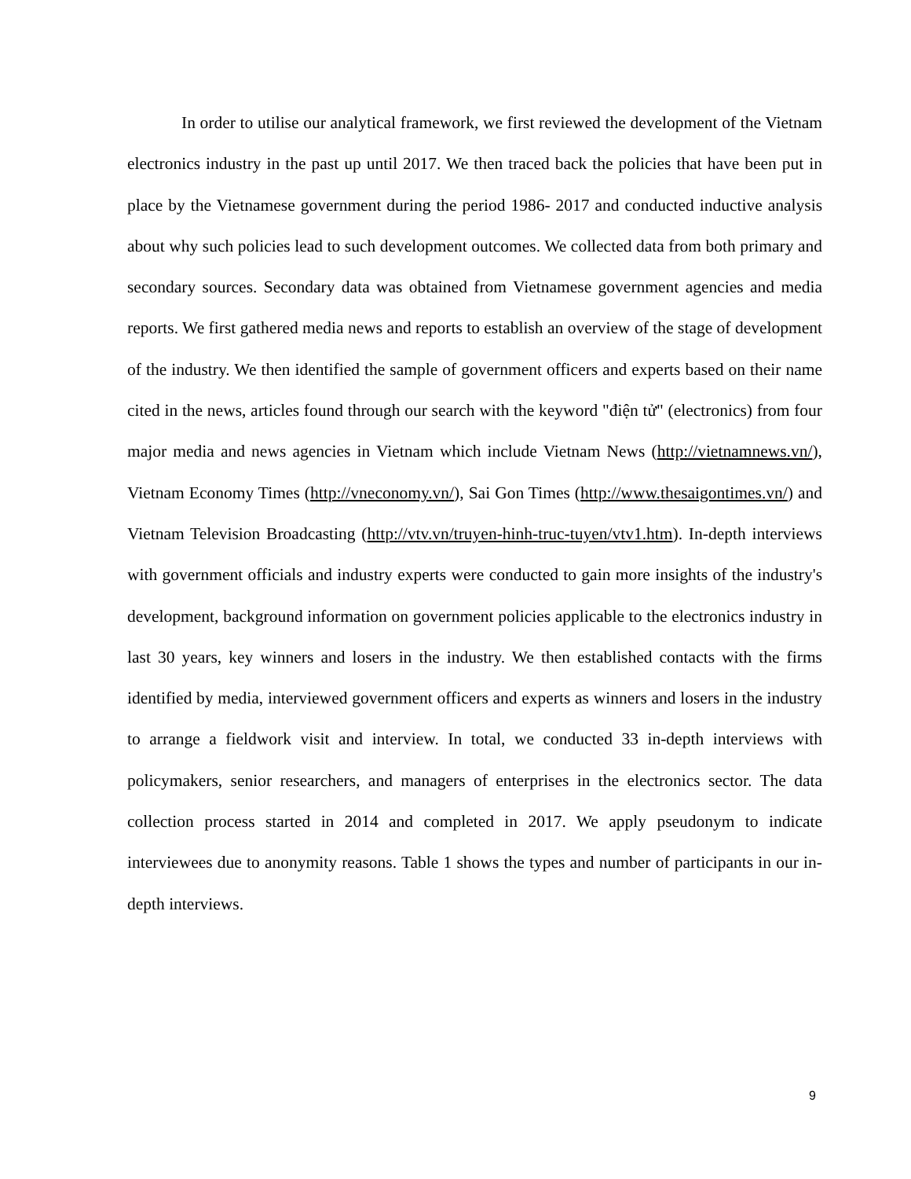In order to utilise our analytical framework, we first reviewed the development of the Vietnam electronics industry in the past up until 2017. We then traced back the policies that have been put in place by the Vietnamese government during the period 1986- 2017 and conducted inductive analysis about why such policies lead to such development outcomes. We collected data from both primary and secondary sources. Secondary data was obtained from Vietnamese government agencies and media reports. We first gathered media news and reports to establish an overview of the stage of development of the industry. We then identified the sample of government officers and experts based on their name cited in the news, articles found through our search with the keyword "điện tử" (electronics) from four major media and news agencies in Vietnam which include Vietnam News (http://vietnamnews.vn/), Vietnam Economy Times (http://vneconomy.vn/), Sai Gon Times (http://www.thesaigontimes.vn/) and Vietnam Television Broadcasting (http://vtv.vn/truyen-hinh-truc-tuyen/vtv1.htm). In-depth interviews with government officials and industry experts were conducted to gain more insights of the industry's development, background information on government policies applicable to the electronics industry in last 30 years, key winners and losers in the industry. We then established contacts with the firms identified by media, interviewed government officers and experts as winners and losers in the industry to arrange a fieldwork visit and interview. In total, we conducted 33 in-depth interviews with policymakers, senior researchers, and managers of enterprises in the electronics sector. The data collection process started in 2014 and completed in 2017. We apply pseudonym to indicate interviewees due to anonymity reasons. Table 1 shows the types and number of participants in our in-depth interviews.
9